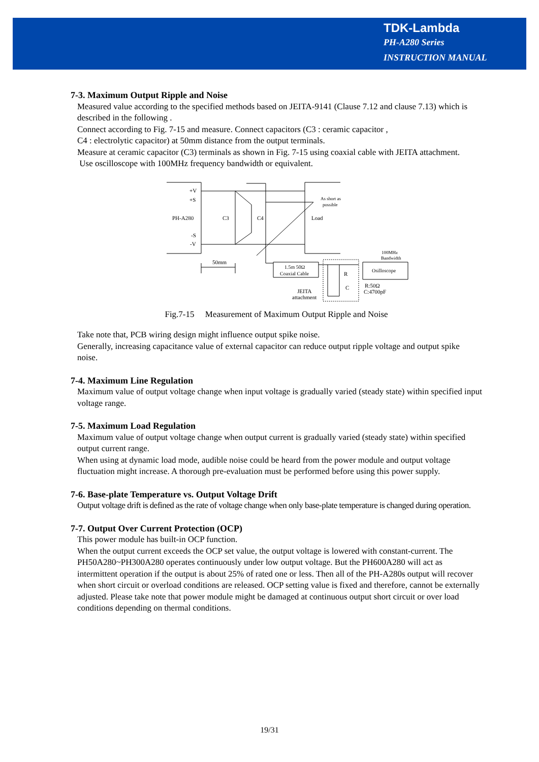TDK-Lambda
PH-A280 Series
INSTRUCTION MANUAL
7-3. Maximum Output Ripple and Noise
Measured value according to the specified methods based on JEITA-9141 (Clause 7.12 and clause 7.13) which is described in the following .
Connect according to Fig. 7-15 and measure. Connect capacitors (C3 : ceramic capacitor ,
C4 : electrolytic capacitor) at 50mm distance from the output terminals.
Measure at ceramic capacitor (C3) terminals as shown in Fig. 7-15 using coaxial cable with JEITA attachment.
Use oscilloscope with 100MHz frequency bandwidth or equivalent.
+V
+S
PH-A280
-S
-V
C3
C4
Load
As short as
possible
50mm
1.5m 50Ω
Coaxial Cable
Osilloscope
100MHz
Bandwidth
R
C
R:50Ω
C:4700pF
JEITA
attachment
Fig.7-15 Measurement of Maximum Output Ripple and Noise
Take note that, PCB wiring design might influence output spike noise.
Generally, increasing capacitance value of external capacitor can reduce output ripple voltage and output spike noise.
7-4. Maximum Line Regulation
Maximum value of output voltage change when input voltage is gradually varied (steady state) within specified input voltage range.
7-5. Maximum Load Regulation
Maximum value of output voltage change when output current is gradually varied (steady state) within specified output current range.
When using at dynamic load mode, audible noise could be heard from the power module and output voltage fluctuation might increase. A thorough pre-evaluation must be performed before using this power supply.
7-6. Base-plate Temperature vs. Output Voltage Drift
Output voltage drift is defined as the rate of voltage change when only base-plate temperature is changed during operation.
7-7. Output Over Current Protection (OCP)
This power module has built-in OCP function.
When the output current exceeds the OCP set value, the output voltage is lowered with constant-current. The PH50A280~PH300A280 operates continuously under low output voltage. But the PH600A280 will act as intermittent operation if the output is about 25% of rated one or less. Then all of the PH-A280s output will recover when short circuit or overload conditions are released. OCP setting value is fixed and therefore, cannot be externally adjusted. Please take note that power module might be damaged at continuous output short circuit or over load conditions depending on thermal conditions.
19/31